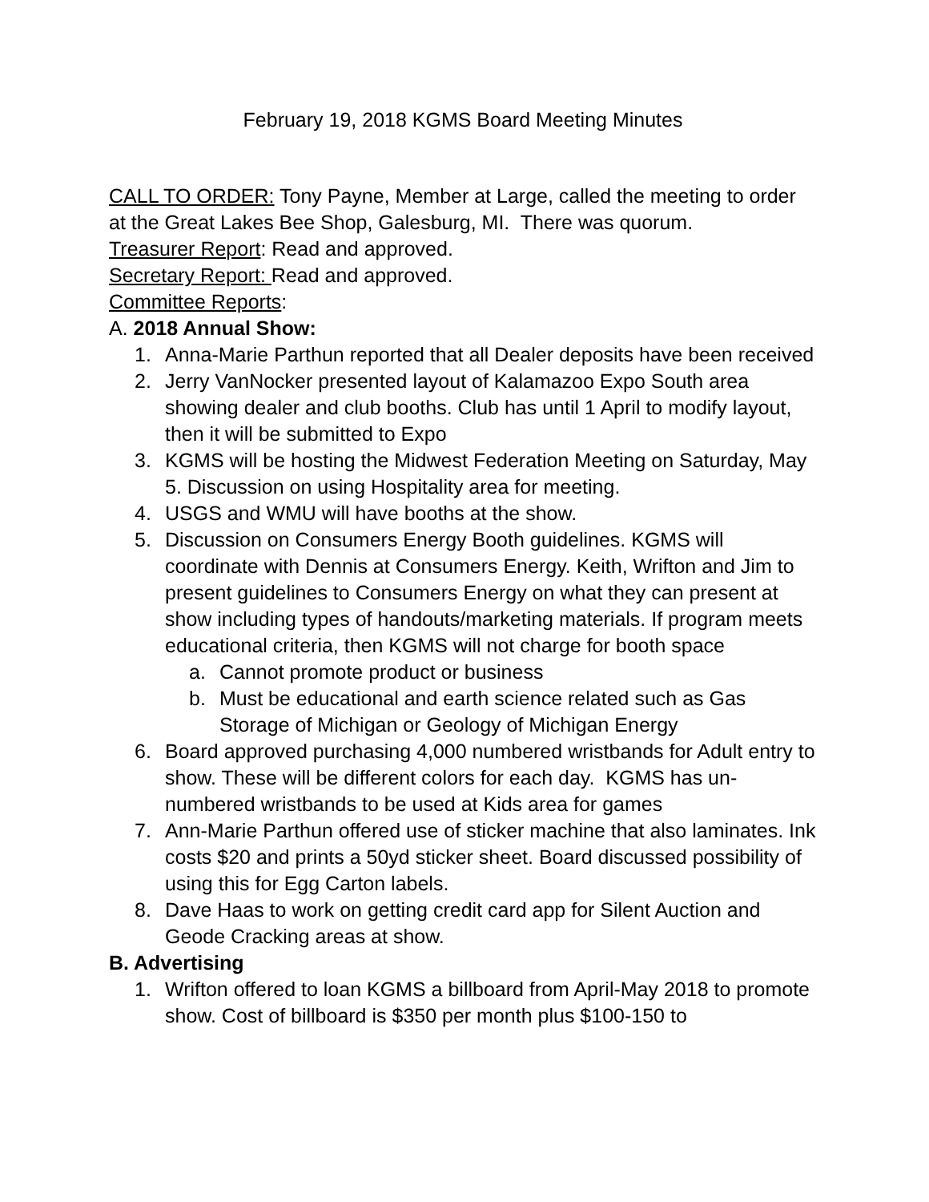February 19, 2018 KGMS Board Meeting Minutes
CALL TO ORDER: Tony Payne, Member at Large, called the meeting to order at the Great Lakes Bee Shop, Galesburg, MI. There was quorum.
Treasurer Report: Read and approved.
Secretary Report: Read and approved.
Committee Reports:
A. 2018 Annual Show:
1. Anna-Marie Parthun reported that all Dealer deposits have been received
2. Jerry VanNocker presented layout of Kalamazoo Expo South area showing dealer and club booths. Club has until 1 April to modify layout, then it will be submitted to Expo
3. KGMS will be hosting the Midwest Federation Meeting on Saturday, May 5. Discussion on using Hospitality area for meeting.
4. USGS and WMU will have booths at the show.
5. Discussion on Consumers Energy Booth guidelines. KGMS will coordinate with Dennis at Consumers Energy. Keith, Wrifton and Jim to present guidelines to Consumers Energy on what they can present at show including types of handouts/marketing materials. If program meets educational criteria, then KGMS will not charge for booth space
a. Cannot promote product or business
b. Must be educational and earth science related such as Gas Storage of Michigan or Geology of Michigan Energy
6. Board approved purchasing 4,000 numbered wristbands for Adult entry to show. These will be different colors for each day. KGMS has un-numbered wristbands to be used at Kids area for games
7. Ann-Marie Parthun offered use of sticker machine that also laminates. Ink costs $20 and prints a 50yd sticker sheet. Board discussed possibility of using this for Egg Carton labels.
8. Dave Haas to work on getting credit card app for Silent Auction and Geode Cracking areas at show.
B. Advertising
1. Wrifton offered to loan KGMS a billboard from April-May 2018 to promote show. Cost of billboard is $350 per month plus $100-150 to